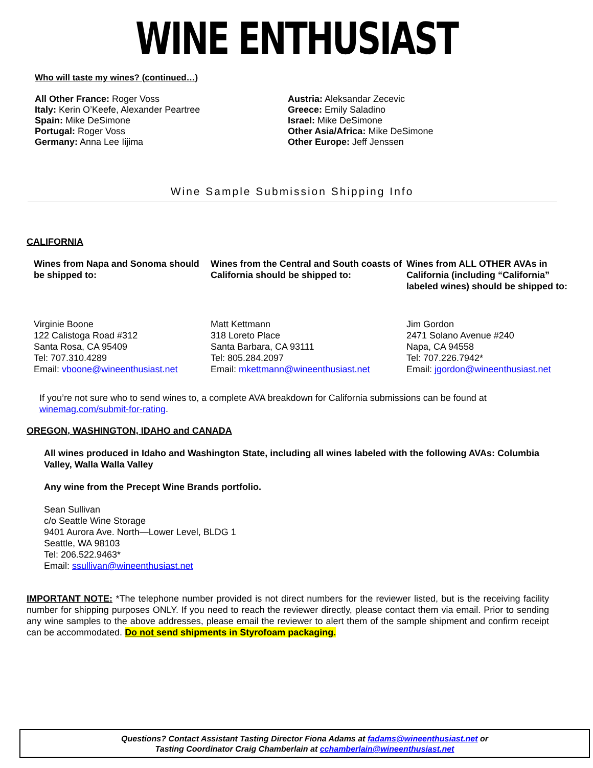WINE ENTHUSIAST
Who will taste my wines? (continued…)
All Other France: Roger Voss
Italy: Kerin O’Keefe, Alexander Peartree
Spain: Mike DeSimone
Portugal: Roger Voss
Germany: Anna Lee Iijima
Austria: Aleksandar Zecevic
Greece: Emily Saladino
Israel: Mike DeSimone
Other Asia/Africa: Mike DeSimone
Other Europe: Jeff Jenssen
Wine Sample Submission Shipping Info
CALIFORNIA
Wines from Napa and Sonoma should be shipped to:
Virginie Boone
122 Calistoga Road #312
Santa Rosa, CA 95409
Tel: 707.310.4289
Email: vboone@wineenthusiast.net
Wines from the Central and South coasts of California should be shipped to:
Matt Kettmann
318 Loreto Place
Santa Barbara, CA 93111
Tel: 805.284.2097
Email: mkettmann@wineenthusiast.net
Wines from ALL OTHER AVAs in California (including “California” labeled wines) should be shipped to:
Jim Gordon
2471 Solano Avenue #240
Napa, CA 94558
Tel: 707.226.7942*
Email: jgordon@wineenthusiast.net
If you’re not sure who to send wines to, a complete AVA breakdown for California submissions can be found at winemag.com/submit-for-rating.
OREGON, WASHINGTON, IDAHO and CANADA
All wines produced in Idaho and Washington State, including all wines labeled with the following AVAs: Columbia Valley, Walla Walla Valley
Any wine from the Precept Wine Brands portfolio.
Sean Sullivan
c/o Seattle Wine Storage
9401 Aurora Ave. North—Lower Level, BLDG 1
Seattle, WA 98103
Tel: 206.522.9463*
Email: ssullivan@wineenthusiast.net
IMPORTANT NOTE: *The telephone number provided is not direct numbers for the reviewer listed, but is the receiving facility number for shipping purposes ONLY. If you need to reach the reviewer directly, please contact them via email. Prior to sending any wine samples to the above addresses, please email the reviewer to alert them of the sample shipment and confirm receipt can be accommodated. Do not send shipments in Styrofoam packaging.
Questions? Contact Assistant Tasting Director Fiona Adams at fadams@wineenthusiast.net or
Tasting Coordinator Craig Chamberlain at cchamberlain@wineenthusiast.net